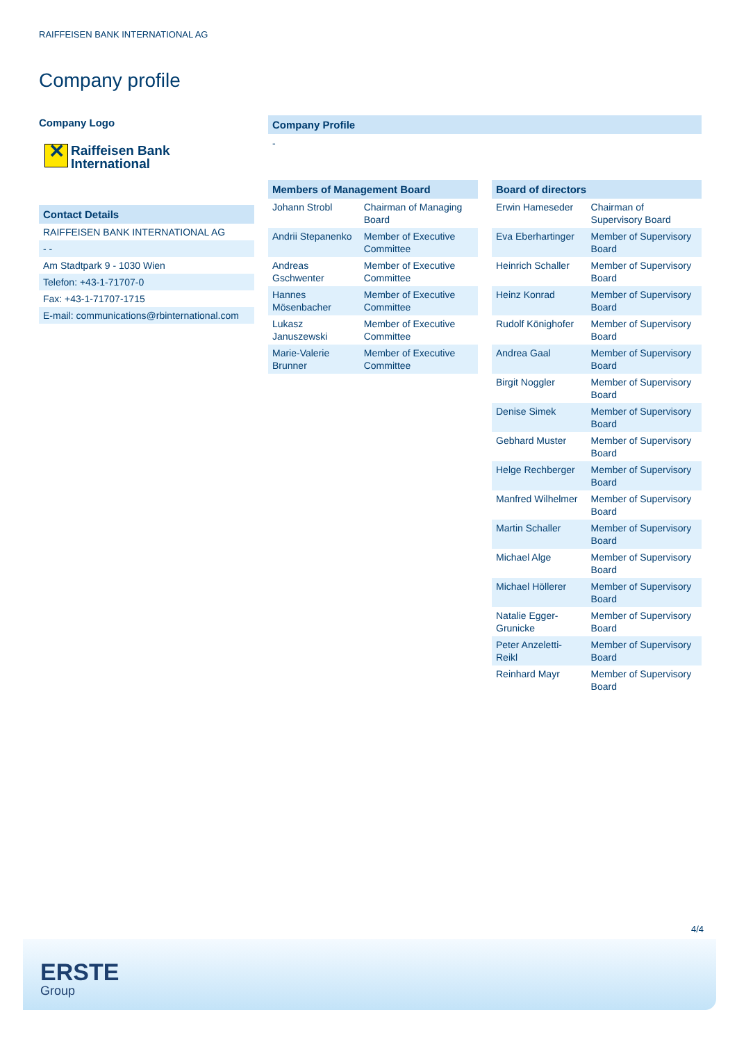RAIFFEISEN BANK INTERNATIONAL AG
Company profile
Company Logo
✕ Raiffeisen Bank
International
Contact Details
| RAIFFEISEN BANK INTERNATIONAL AG |
| - - |
| Am Stadtpark 9 - 1030 Wien |
| Telefon: +43-1-71707-0 |
| Fax: +43-1-71707-1715 |
| E-mail: communications@rbinternational.com |
Company Profile
-
Members of Management Board
| Johann Strobl | Chairman of Managing Board |
| Andrii Stepanenko | Member of Executive Committee |
| Andreas Gschwenter | Member of Executive Committee |
| Hannes Mösenbacher | Member of Executive Committee |
| Lukasz Januszewski | Member of Executive Committee |
| Marie-Valerie Brunner | Member of Executive Committee |
Board of directors
| Erwin Hameseder | Chairman of Supervisory Board |
| Eva Eberhartinger | Member of Supervisory Board |
| Heinrich Schaller | Member of Supervisory Board |
| Heinz Konrad | Member of Supervisory Board |
| Rudolf Könighofer | Member of Supervisory Board |
| Andrea Gaal | Member of Supervisory Board |
| Birgit Noggler | Member of Supervisory Board |
| Denise Simek | Member of Supervisory Board |
| Gebhard Muster | Member of Supervisory Board |
| Helge Rechberger | Member of Supervisory Board |
| Manfred Wilhelmer | Member of Supervisory Board |
| Martin Schaller | Member of Supervisory Board |
| Michael Alge | Member of Supervisory Board |
| Michael Höllerer | Member of Supervisory Board |
| Natalie Egger-Grunicke | Member of Supervisory Board |
| Peter Anzeletti-Reikl | Member of Supervisory Board |
| Reinhard Mayr | Member of Supervisory Board |
4/4
ERSTE
Group